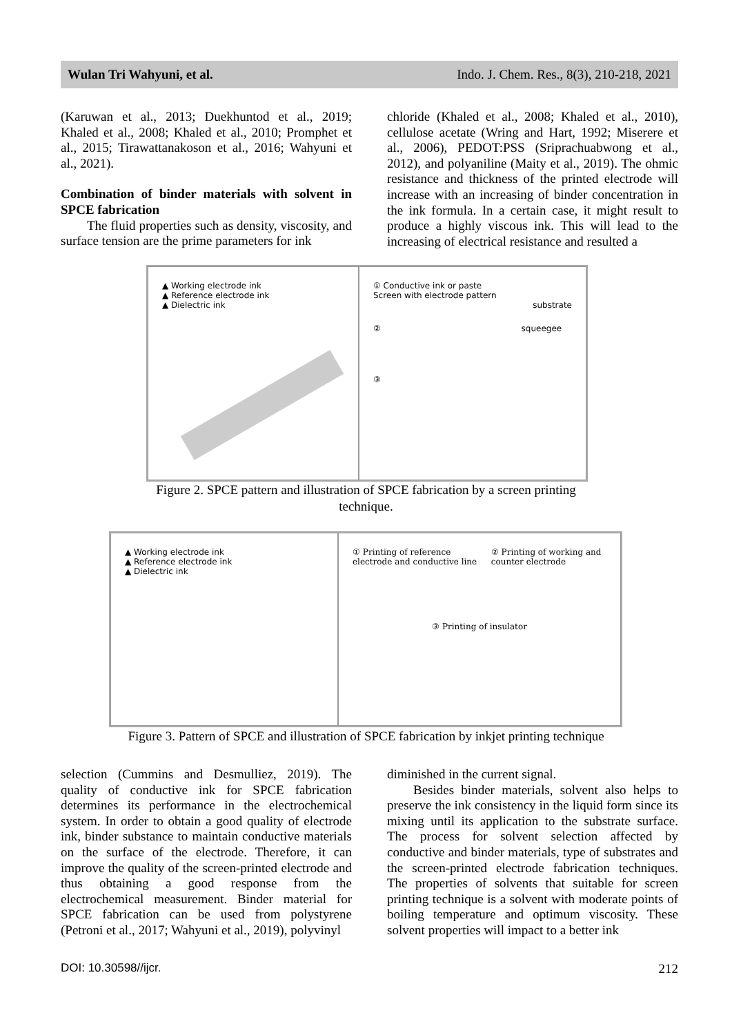Wulan Tri Wahyuni, et al. Indo. J. Chem. Res., 8(3), 210-218, 2021
(Karuwan et al., 2013; Duekhuntod et al., 2019; Khaled et al., 2008; Khaled et al., 2010; Promphet et al., 2015; Tirawattanakoson et al., 2016; Wahyuni et al., 2021).
Combination of binder materials with solvent in SPCE fabrication
The fluid properties such as density, viscosity, and surface tension are the prime parameters for ink
chloride (Khaled et al., 2008; Khaled et al., 2010), cellulose acetate (Wring and Hart, 1992; Miserere et al., 2006), PEDOT:PSS (Sriprachuabwong et al., 2012), and polyaniline (Maity et al., 2019). The ohmic resistance and thickness of the printed electrode will increase with an increasing of binder concentration in the ink formula. In a certain case, it might result to produce a highly viscous ink. This will lead to the increasing of electrical resistance and resulted a
▲ Working electrode ink
▲ Reference electrode ink
▲ Dielectric ink
① Conductive ink or paste
Screen with electrode pattern
substrate
② squeegee
③
Figure 2. SPCE pattern and illustration of SPCE fabrication by a screen printing
technique.
▲ Working electrode ink
▲ Reference electrode ink
▲ Dielectric ink
① Printing of reference electrode and conductive line ② Printing of working and counter electrode
③ Printing of insulator
Figure 3. Pattern of SPCE and illustration of SPCE fabrication by inkjet printing technique
selection (Cummins and Desmulliez, 2019). The quality of conductive ink for SPCE fabrication determines its performance in the electrochemical system. In order to obtain a good quality of electrode ink, binder substance to maintain conductive materials on the surface of the electrode. Therefore, it can improve the quality of the screen-printed electrode and thus obtaining a good response from the electrochemical measurement. Binder material for SPCE fabrication can be used from polystyrene (Petroni et al., 2017; Wahyuni et al., 2019), polyvinyl
diminished in the current signal.
Besides binder materials, solvent also helps to preserve the ink consistency in the liquid form since its mixing until its application to the substrate surface. The process for solvent selection affected by conductive and binder materials, type of substrates and the screen-printed electrode fabrication techniques. The properties of solvents that suitable for screen printing technique is a solvent with moderate points of boiling temperature and optimum viscosity. These solvent properties will impact to a better ink
DOI: 10.30598//ijcr. 212